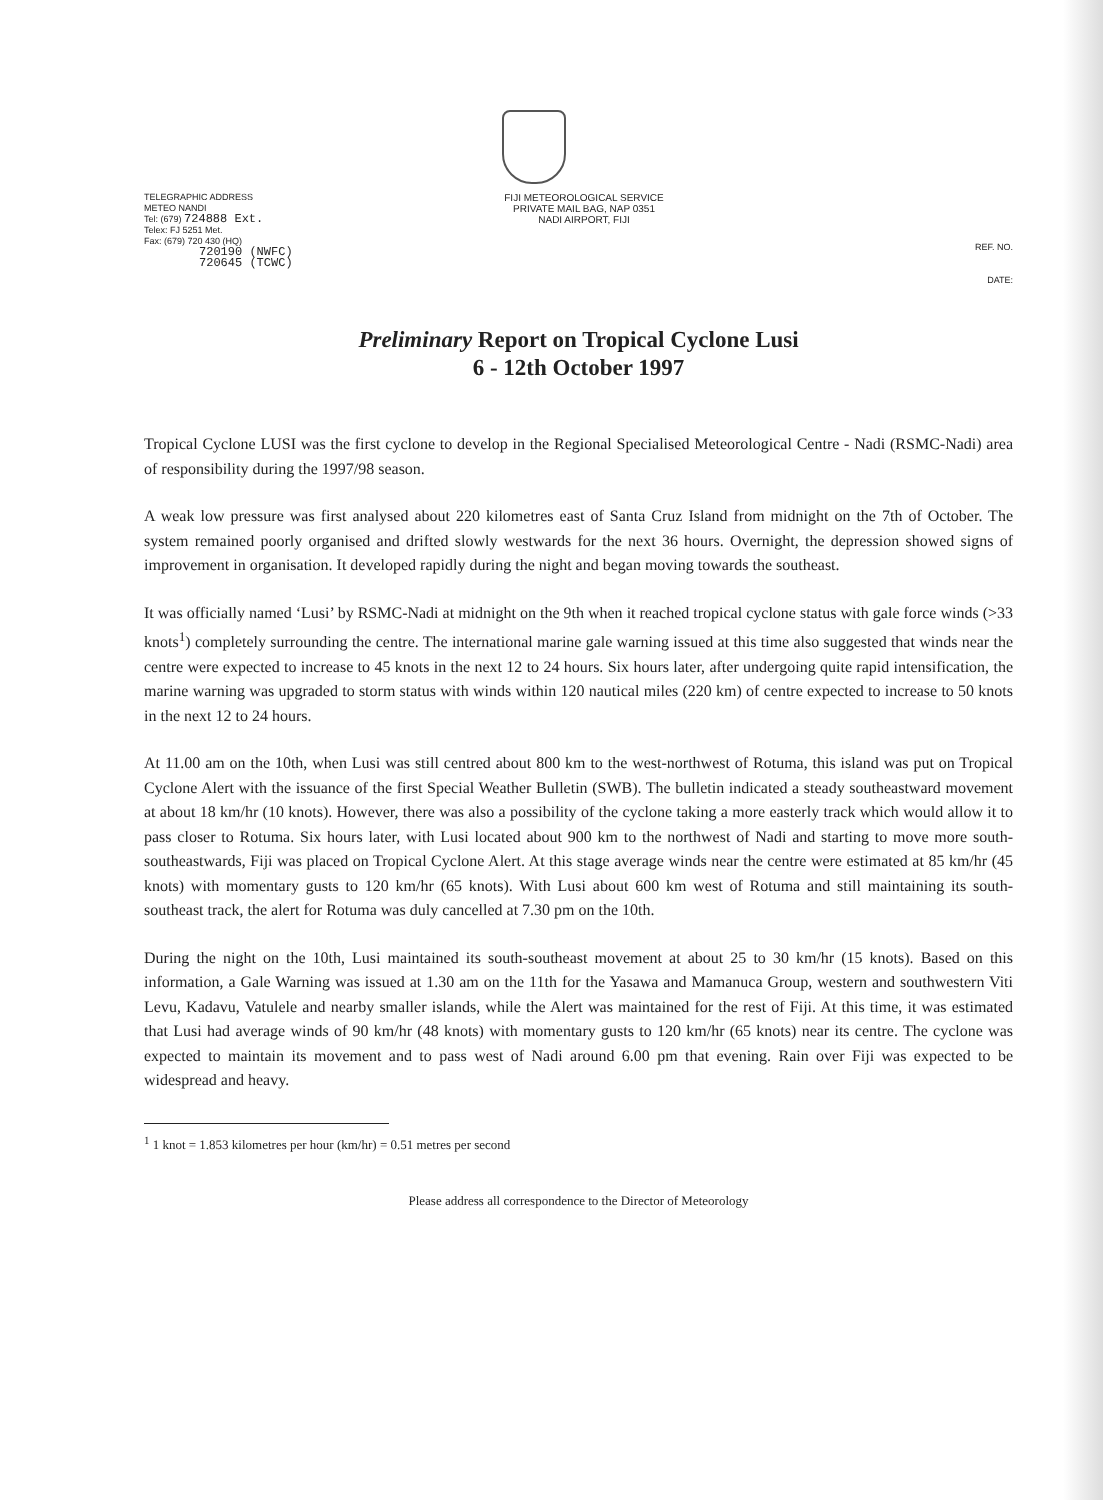TELEGRAPHIC ADDRESS
METEO NANDI
Tel: (679) 724888 Ext.
Telex: FJ 5251 Met.
Fax: (679) 720 430 (HQ)
720190 (NWFC)
720645 (TCWC)
FIJI METEOROLOGICAL SERVICE
PRIVATE MAIL BAG, NAP 0351
NADI AIRPORT, FIJI
REF. NO.
DATE:
Preliminary Report on Tropical Cyclone Lusi
6 - 12th October 1997
Tropical Cyclone LUSI was the first cyclone to develop in the Regional Specialised Meteorological Centre - Nadi (RSMC-Nadi) area of responsibility during the 1997/98 season.
A weak low pressure was first analysed about 220 kilometres east of Santa Cruz Island from midnight on the 7th of October. The system remained poorly organised and drifted slowly westwards for the next 36 hours. Overnight, the depression showed signs of improvement in organisation. It developed rapidly during the night and began moving towards the southeast.
It was officially named ‘Lusi’ by RSMC-Nadi at midnight on the 9th when it reached tropical cyclone status with gale force winds (>33 knots<sup>1</sup>) completely surrounding the centre. The international marine gale warning issued at this time also suggested that winds near the centre were expected to increase to 45 knots in the next 12 to 24 hours. Six hours later, after undergoing quite rapid intensification, the marine warning was upgraded to storm status with winds within 120 nautical miles (220 km) of centre expected to increase to 50 knots in the next 12 to 24 hours.
At 11.00 am on the 10th, when Lusi was still centred about 800 km to the west-northwest of Rotuma, this island was put on Tropical Cyclone Alert with the issuance of the first Special Weather Bulletin (SWB). The bulletin indicated a steady southeastward movement at about 18 km/hr (10 knots). However, there was also a possibility of the cyclone taking a more easterly track which would allow it to pass closer to Rotuma. Six hours later, with Lusi located about 900 km to the northwest of Nadi and starting to move more south-southeastwards, Fiji was placed on Tropical Cyclone Alert. At this stage average winds near the centre were estimated at 85 km/hr (45 knots) with momentary gusts to 120 km/hr (65 knots). With Lusi about 600 km west of Rotuma and still maintaining its south-southeast track, the alert for Rotuma was duly cancelled at 7.30 pm on the 10th.
During the night on the 10th, Lusi maintained its south-southeast movement at about 25 to 30 km/hr (15 knots). Based on this information, a Gale Warning was issued at 1.30 am on the 11th for the Yasawa and Mamanuca Group, western and southwestern Viti Levu, Kadavu, Vatulele and nearby smaller islands, while the Alert was maintained for the rest of Fiji. At this time, it was estimated that Lusi had average winds of 90 km/hr (48 knots) with momentary gusts to 120 km/hr (65 knots) near its centre. The cyclone was expected to maintain its movement and to pass west of Nadi around 6.00 pm that evening. Rain over Fiji was expected to be widespread and heavy.
<sup>1</sup> 1 knot = 1.853 kilometres per hour (km/hr) = 0.51 metres per second
Please address all correspondence to the Director of Meteorology